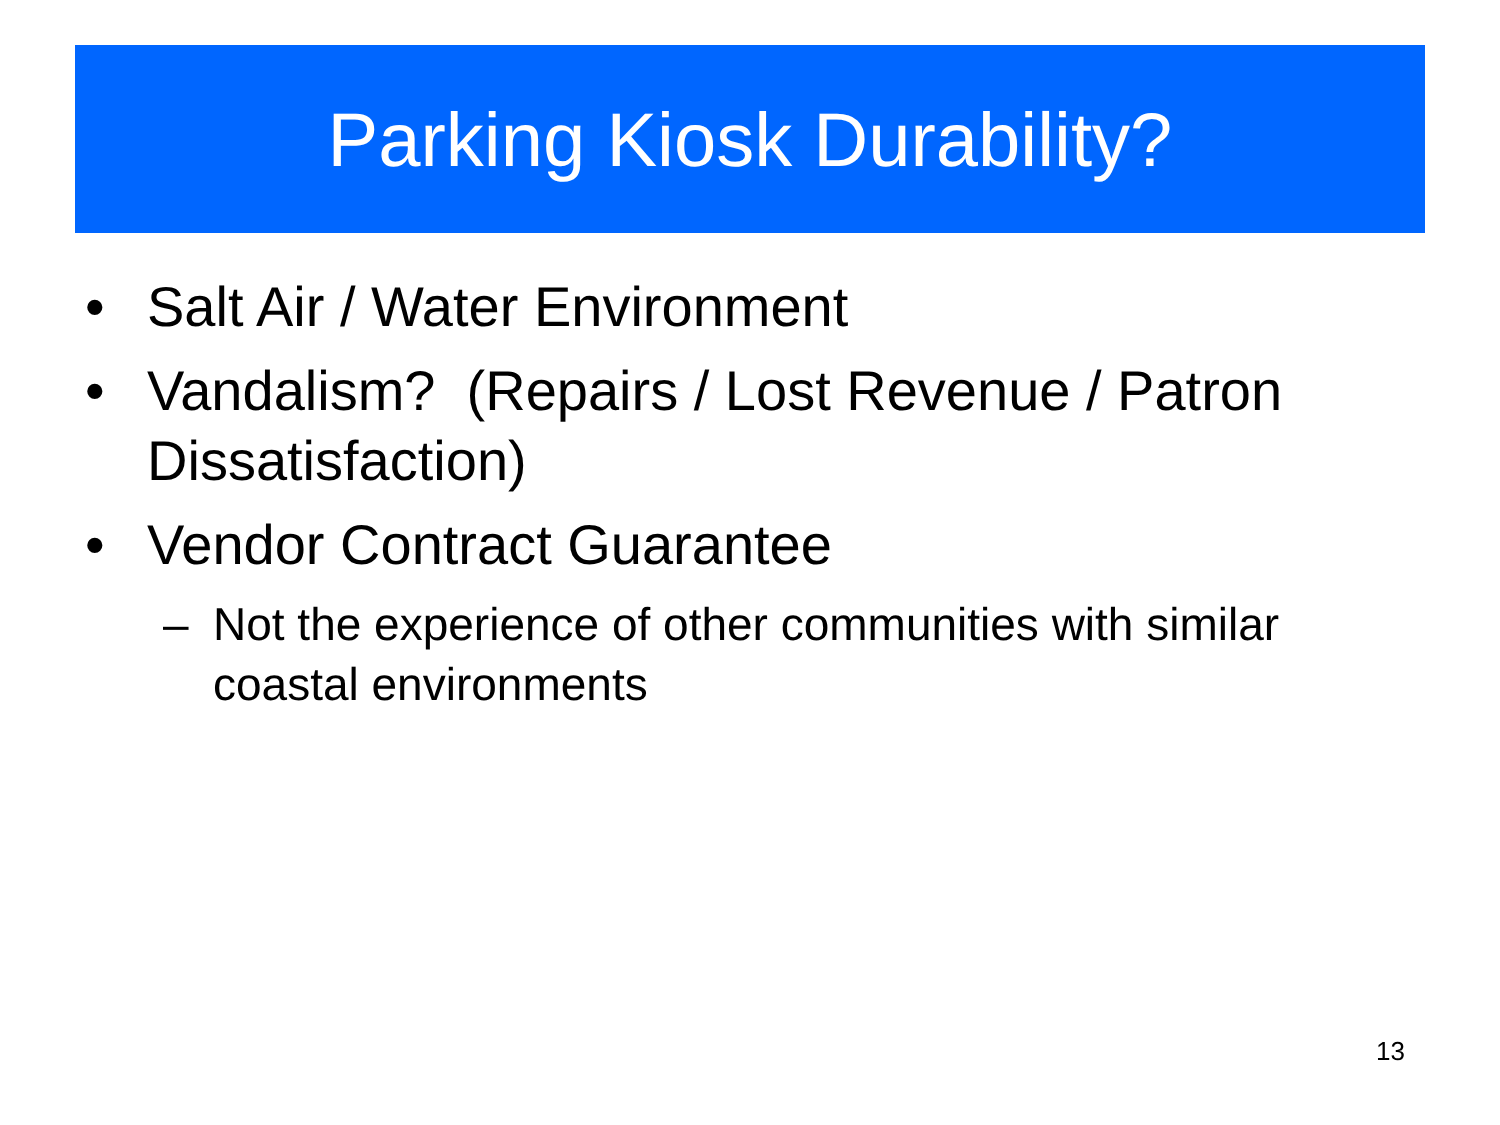Parking Kiosk Durability?
• Salt Air / Water Environment
• Vandalism? (Repairs / Lost Revenue / Patron Dissatisfaction)
• Vendor Contract Guarantee
– Not the experience of other communities with similar coastal environments
13